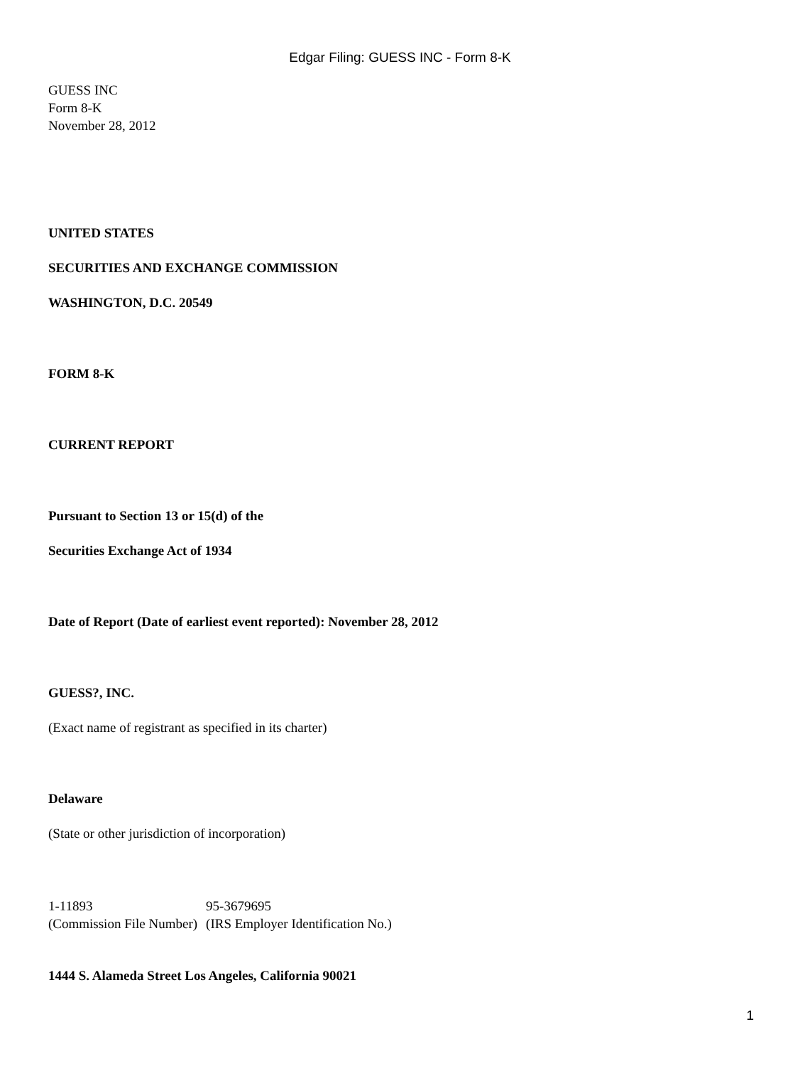Edgar Filing: GUESS INC - Form 8-K
GUESS INC
Form 8-K
November 28, 2012
UNITED STATES
SECURITIES AND EXCHANGE COMMISSION
WASHINGTON, D.C. 20549
FORM 8-K
CURRENT REPORT
Pursuant to Section 13 or 15(d) of the
Securities Exchange Act of 1934
Date of Report (Date of earliest event reported): November 28, 2012
GUESS?, INC.
(Exact name of registrant as specified in its charter)
Delaware
(State or other jurisdiction of incorporation)
| 1-11893 | 95-3679695 |
| (Commission File Number) | (IRS Employer Identification No.) |
1444 S. Alameda Street Los Angeles, California 90021
1